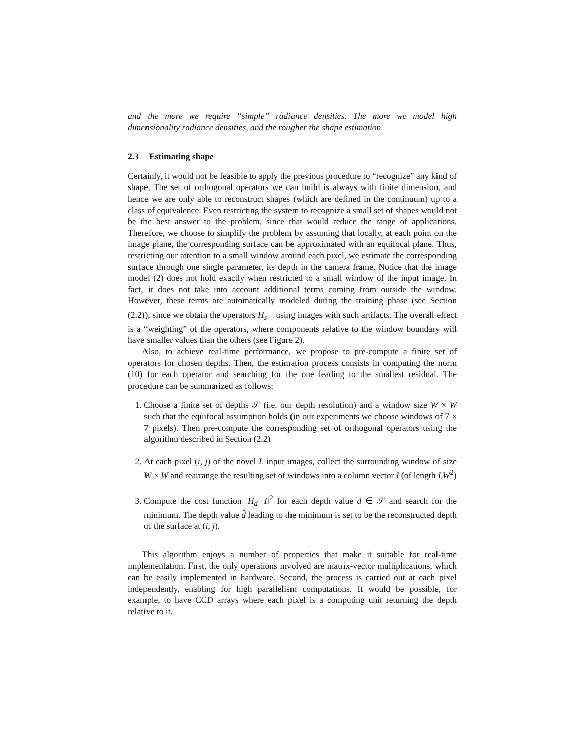and the more we require “simple” radiance densities. The more we model high dimensionality radiance densities, and the rougher the shape estimation.
2.3 Estimating shape
Certainly, it would not be feasible to apply the previous procedure to “recognize” any kind of shape. The set of orthogonal operators we can build is always with finite dimension, and hence we are only able to reconstruct shapes (which are defined in the continuum) up to a class of equivalence. Even restricting the system to recognize a small set of shapes would not be the best answer to the problem, since that would reduce the range of applications. Therefore, we choose to simplify the problem by assuming that locally, at each point on the image plane, the corresponding surface can be approximated with an equifocal plane. Thus, restricting our attention to a small window around each pixel, we estimate the corresponding surface through one single parameter, its depth in the camera frame. Notice that the image model (2) does not hold exactly when restricted to a small window of the input image. In fact, it does not take into account additional terms coming from outside the window. However, these terms are automatically modeled during the training phase (see Section (2.2)), since we obtain the operators H<sub>s</sub><sup>⊥</sup> using images with such artifacts. The overall effect is a “weighting” of the operators, where components relative to the window boundary will have smaller values than the others (see Figure 2).
Also, to achieve real-time performance, we propose to pre-compute a finite set of operators for chosen depths. Then, the estimation process consists in computing the norm (10) for each operator and searching for the one leading to the smallest residual. The procedure can be summarized as follows:
1. Choose a finite set of depths 𝒮 (i.e. our depth resolution) and a window size W × W such that the equifocal assumption holds (in our experiments we choose windows of 7 × 7 pixels). Then pre-compute the corresponding set of orthogonal operators using the algorithm described in Section (2.2)
2. At each pixel (i, j) of the novel L input images, collect the surrounding window of size W × W and rearrange the resulting set of windows into a column vector I (of length LW<sup>2</sup>)
3. Compute the cost function ‖H<sub>d</sub><sup>⊥</sup>I‖<sup>2</sup> for each depth value d ∈ 𝒮 and search for the minimum. The depth value d̂ leading to the minimum is set to be the reconstructed depth of the surface at (i, j).
This algorithm enjoys a number of properties that make it suitable for real-time implementation. First, the only operations involved are matrix-vector multiplications, which can be easily implemented in hardware. Second, the process is carried out at each pixel independently, enabling for high parallelism computations. It would be possible, for example, to have CCD arrays where each pixel is a computing unit returning the depth relative to it.